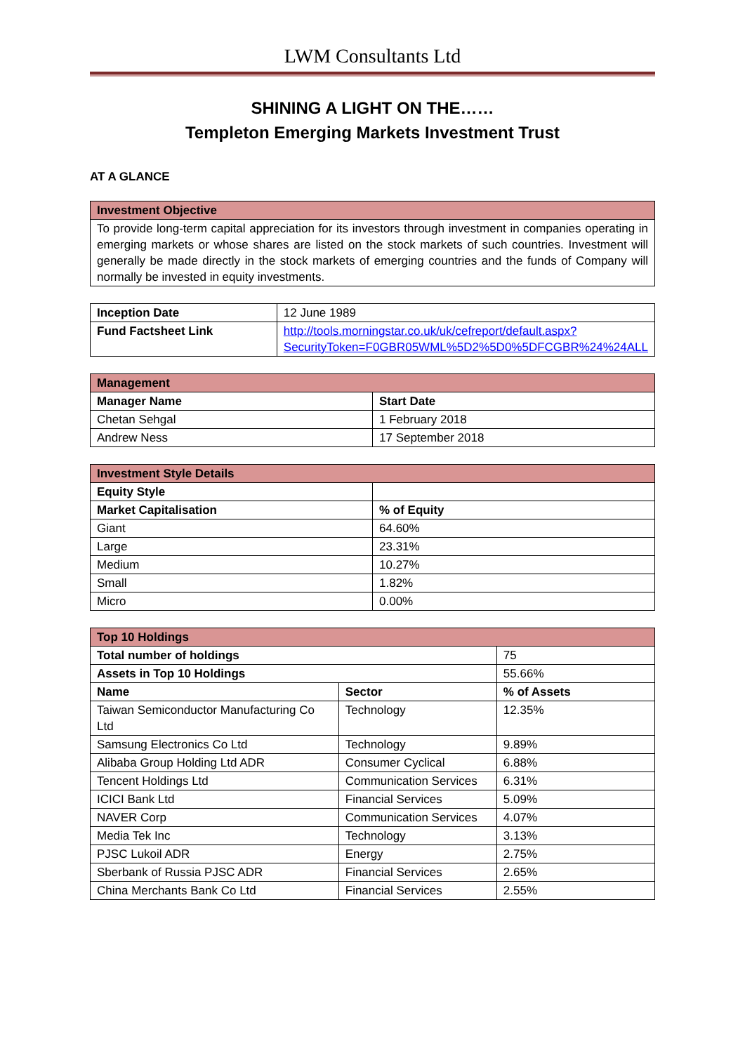LWM Consultants Ltd
SHINING A LIGHT ON THE……
Templeton Emerging Markets Investment Trust
AT A GLANCE
| Investment Objective |
| To provide long-term capital appreciation for its investors through investment in companies operating in emerging markets or whose shares are listed on the stock markets of such countries. Investment will generally be made directly in the stock markets of emerging countries and the funds of Company will normally be invested in equity investments. |
| Inception Date | 12 June 1989 |
| Fund Factsheet Link | http://tools.morningstar.co.uk/uk/cefreport/default.aspx?SecurityToken=F0GBR05WML%5D2%5D0%5DFCGBR%24%24ALL |
| Management | |
| Manager Name | Start Date |
| Chetan Sehgal | 1 February 2018 |
| Andrew Ness | 17 September 2018 |
| Investment Style Details | |
| Equity Style | |
| Market Capitalisation | % of Equity |
| Giant | 64.60% |
| Large | 23.31% |
| Medium | 10.27% |
| Small | 1.82% |
| Micro | 0.00% |
| Top 10 Holdings | | |
| Total number of holdings | | 75 |
| Assets in Top 10 Holdings | | 55.66% |
| Name | Sector | % of Assets |
| Taiwan Semiconductor Manufacturing Co Ltd | Technology | 12.35% |
| Samsung Electronics Co Ltd | Technology | 9.89% |
| Alibaba Group Holding Ltd ADR | Consumer Cyclical | 6.88% |
| Tencent Holdings Ltd | Communication Services | 6.31% |
| ICICI Bank Ltd | Financial Services | 5.09% |
| NAVER Corp | Communication Services | 4.07% |
| Media Tek Inc | Technology | 3.13% |
| PJSC Lukoil ADR | Energy | 2.75% |
| Sberbank of Russia PJSC ADR | Financial Services | 2.65% |
| China Merchants Bank Co Ltd | Financial Services | 2.55% |